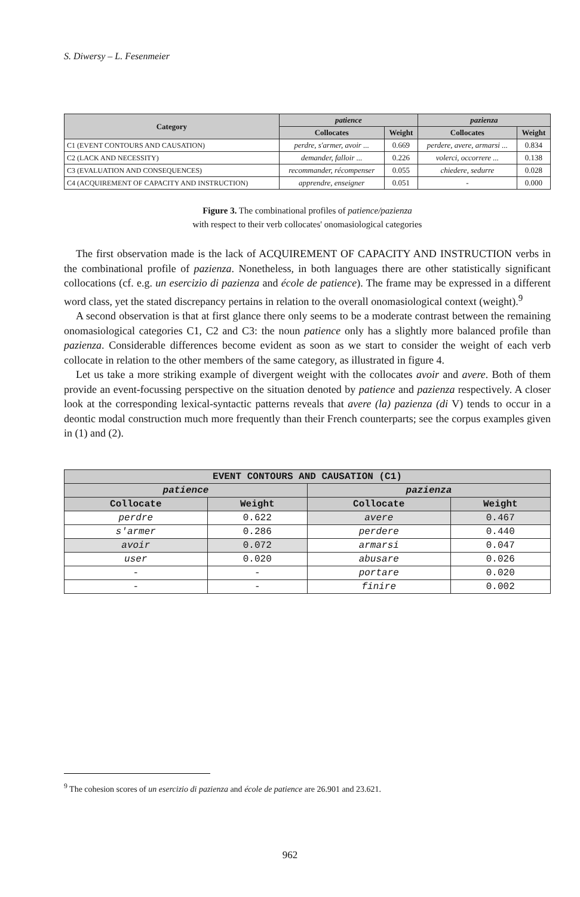S. Diwersy – L. Fesenmeier
| Category | patience | | pazienza | |
| --- | --- | --- | --- | --- |
| | Collocates | Weight | Collocates | Weight |
| C1 (EVENT CONTOURS AND CAUSATION) | perdre, s'armer, avoir ... | 0.669 | perdere, avere, armarsi ... | 0.834 |
| C2 (LACK AND NECESSITY) | demander, falloir ... | 0.226 | volerci, occorrere ... | 0.138 |
| C3 (EVALUATION AND CONSEQUENCES) | recommander, récompenser | 0.055 | chiedere, sedurre | 0.028 |
| C4 (ACQUIREMENT OF CAPACITY AND INSTRUCTION) | apprendre, enseigner | 0.051 | - | 0.000 |
Figure 3. The combinational profiles of patience/pazienza
with respect to their verb collocates' onomasiological categories
The first observation made is the lack of ACQUIREMENT OF CAPACITY AND INSTRUCTION verbs in the combinational profile of pazienza. Nonetheless, in both languages there are other statistically significant collocations (cf. e.g. un esercizio di pazienza and école de patience). The frame may be expressed in a different word class, yet the stated discrepancy pertains in relation to the overall onomasiological context (weight).<sup>9</sup>
A second observation is that at first glance there only seems to be a moderate contrast between the remaining onomasiological categories C1, C2 and C3: the noun patience only has a slightly more balanced profile than pazienza. Considerable differences become evident as soon as we start to consider the weight of each verb collocate in relation to the other members of the same category, as illustrated in figure 4.
Let us take a more striking example of divergent weight with the collocates avoir and avere. Both of them provide an event-focussing perspective on the situation denoted by patience and pazienza respectively. A closer look at the corresponding lexical-syntactic patterns reveals that avere (la) pazienza (di V) tends to occur in a deontic modal construction much more frequently than their French counterparts; see the corpus examples given in (1) and (2).
| EVENT CONTOURS AND CAUSATION (C1) | | | |
| --- | --- | --- | --- |
| patience | | pazienza | |
| Collocate | Weight | Collocate | Weight |
| perdre | 0.622 | avere | 0.467 |
| s'armer | 0.286 | perdere | 0.440 |
| avoir | 0.072 | armarsi | 0.047 |
| user | 0.020 | abusare | 0.026 |
| - | - | portare | 0.020 |
| - | - | finire | 0.002 |
<sup>9</sup> The cohesion scores of un esercizio di pazienza and école de patience are 26.901 and 23.621.
962